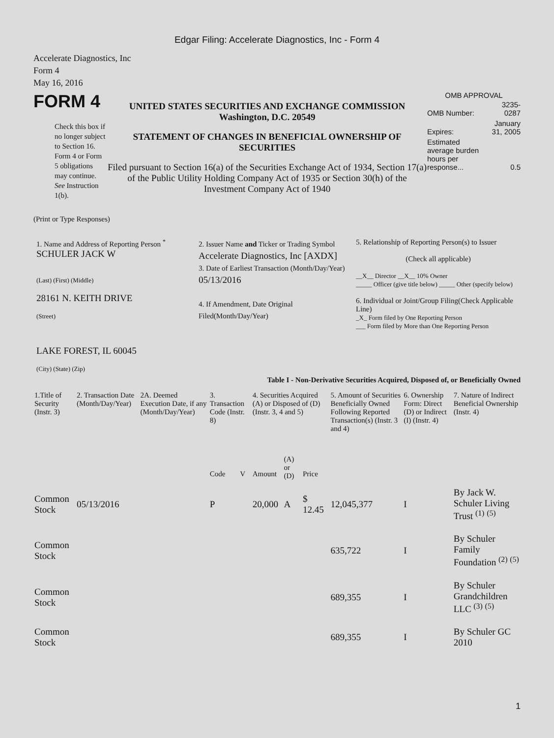Edgar Filing: Accelerate Diagnostics, Inc - Form 4
Accelerate Diagnostics, Inc
Form 4
May 16, 2016
FORM 4
Check this box if no longer subject to Section 16. Form 4 or Form 5 obligations may continue. See Instruction 1(b).
UNITED STATES SECURITIES AND EXCHANGE COMMISSION
Washington, D.C. 20549
STATEMENT OF CHANGES IN BENEFICIAL OWNERSHIP OF SECURITIES
Filed pursuant to Section 16(a) of the Securities Exchange Act of 1934, Section 17(a) of the Public Utility Holding Company Act of 1935 or Section 30(h) of the Investment Company Act of 1940
OMB APPROVAL
| OMB Number: | 3235-0287 |
| Expires: | January 31, 2005 |
| Estimated average burden hours per response... | 0.5 |
(Print or Type Responses)
1. Name and Address of Reporting Person <sup>*</sup>
SCHULER JACK W
(Last) (First) (Middle)
28161 N. KEITH DRIVE
(Street)
LAKE FOREST, IL 60045
(City) (State) (Zip)
2. Issuer Name and Ticker or Trading Symbol
Accelerate Diagnostics, Inc [AXDX]
3. Date of Earliest Transaction (Month/Day/Year)
05/13/2016
4. If Amendment, Date Original Filed(Month/Day/Year)
5. Relationship of Reporting Person(s) to Issuer
(Check all applicable)
__X__ Director __X__ 10% Owner
_____ Officer (give title below) _____ Other (specify below)
6. Individual or Joint/Group Filing(Check Applicable Line)
_X_ Form filed by One Reporting Person
___ Form filed by More than One Reporting Person
Table I - Non-Derivative Securities Acquired, Disposed of, or Beneficially Owned
| 1.Title of Security (Instr. 3) | 2. Transaction Date (Month/Day/Year) | 2A. Deemed Execution Date, if any (Month/Day/Year) | 3. Transaction Code (Instr. 8) | | 4. Securities Acquired (A) or Disposed of (D) (Instr. 3, 4 and 5) | | | 5. Amount of Securities Beneficially Owned Following Reported Transaction(s) (Instr. 3 and 4) | 6. Ownership Form: Direct (D) or Indirect (I) (Instr. 4) | 7. Nature of Indirect Beneficial Ownership (Instr. 4) |
| --- | --- | --- | --- | --- | --- | --- | --- | --- | --- | --- |
| | | | Code | V | Amount | (A) or (D) | Price | | | |
| Common Stock | 05/13/2016 | | P | | 20,000 | A | $ 12.45 | 12,045,377 | I | By Jack W. Schuler Living Trust <sup>(1)</sup> <sup>(5)</sup> |
| Common Stock | | | | | | | | 635,722 | I | By Schuler Family Foundation <sup>(2)</sup> <sup>(5)</sup> |
| Common Stock | | | | | | | | 689,355 | I | By Schuler Grandchildren LLC <sup>(3)</sup> <sup>(5)</sup> |
| Common Stock | | | | | | | | 689,355 | I | By Schuler GC 2010 |
1